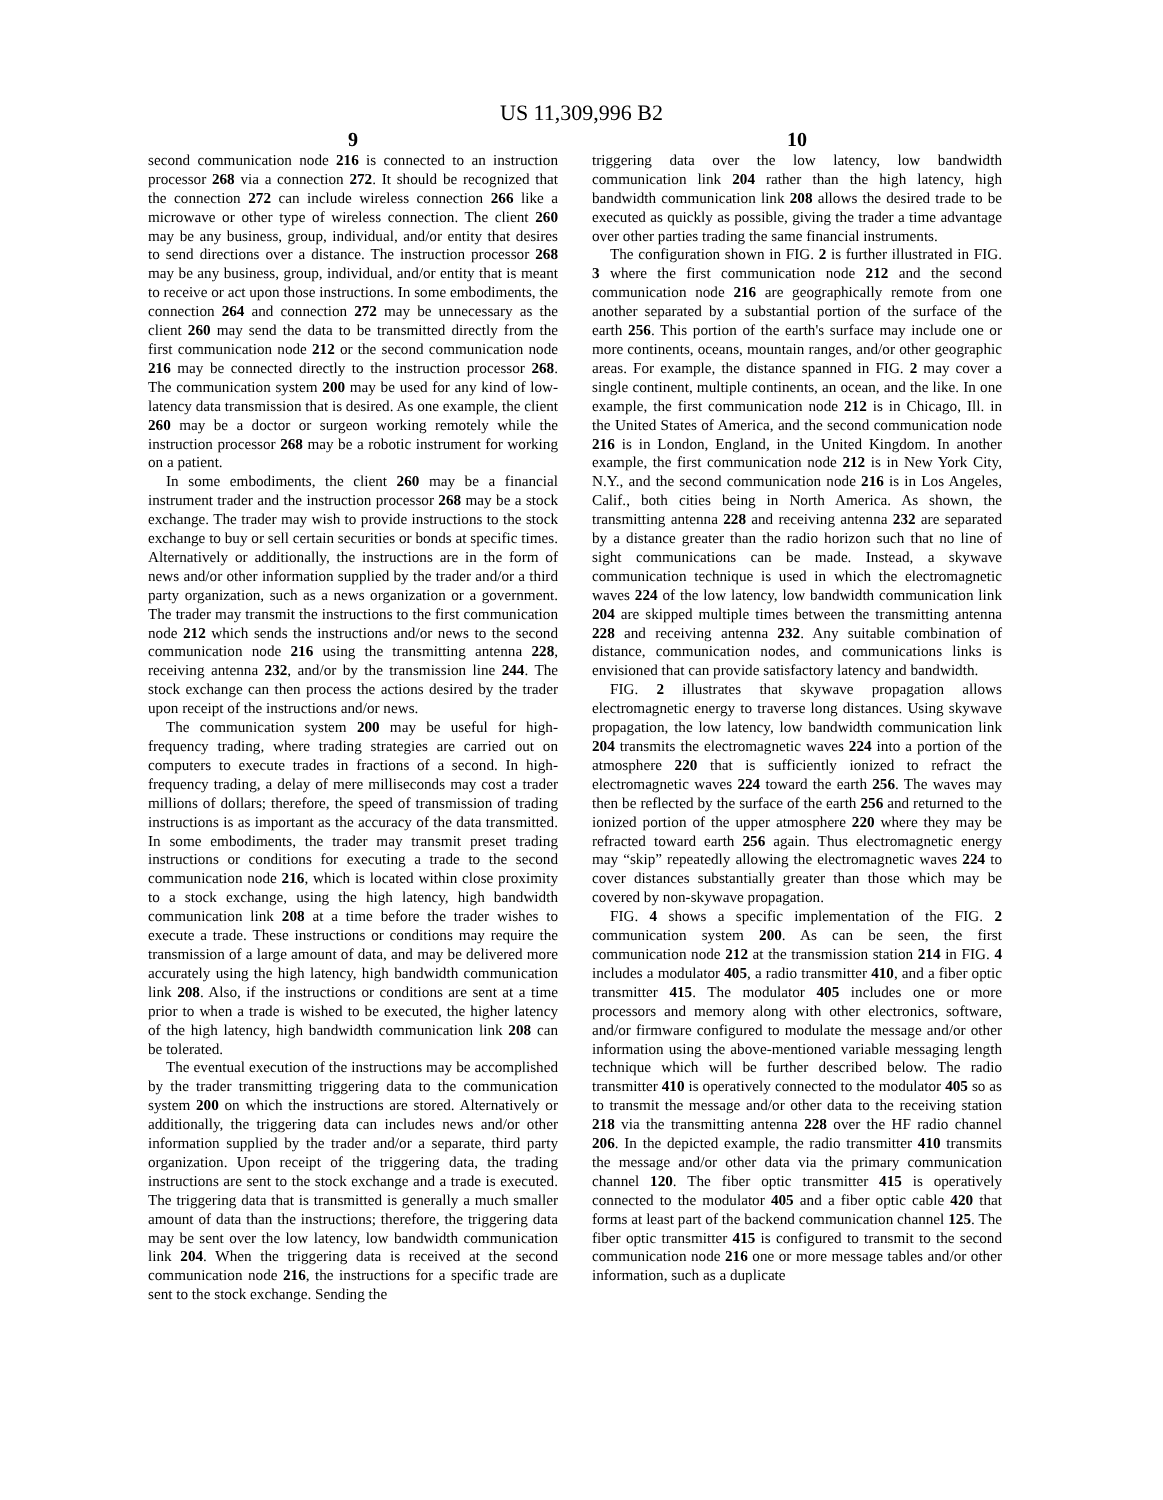US 11,309,996 B2
9
second communication node 216 is connected to an instruction processor 268 via a connection 272. It should be recognized that the connection 272 can include wireless connection 266 like a microwave or other type of wireless connection. The client 260 may be any business, group, individual, and/or entity that desires to send directions over a distance. The instruction processor 268 may be any business, group, individual, and/or entity that is meant to receive or act upon those instructions. In some embodiments, the connection 264 and connection 272 may be unnecessary as the client 260 may send the data to be transmitted directly from the first communication node 212 or the second communication node 216 may be connected directly to the instruction processor 268. The communication system 200 may be used for any kind of low-latency data transmission that is desired. As one example, the client 260 may be a doctor or surgeon working remotely while the instruction processor 268 may be a robotic instrument for working on a patient.
In some embodiments, the client 260 may be a financial instrument trader and the instruction processor 268 may be a stock exchange. The trader may wish to provide instructions to the stock exchange to buy or sell certain securities or bonds at specific times. Alternatively or additionally, the instructions are in the form of news and/or other information supplied by the trader and/or a third party organization, such as a news organization or a government. The trader may transmit the instructions to the first communication node 212 which sends the instructions and/or news to the second communication node 216 using the transmitting antenna 228, receiving antenna 232, and/or by the transmission line 244. The stock exchange can then process the actions desired by the trader upon receipt of the instructions and/or news.
The communication system 200 may be useful for high-frequency trading, where trading strategies are carried out on computers to execute trades in fractions of a second. In high-frequency trading, a delay of mere milliseconds may cost a trader millions of dollars; therefore, the speed of transmission of trading instructions is as important as the accuracy of the data transmitted. In some embodiments, the trader may transmit preset trading instructions or conditions for executing a trade to the second communication node 216, which is located within close proximity to a stock exchange, using the high latency, high bandwidth communication link 208 at a time before the trader wishes to execute a trade. These instructions or conditions may require the transmission of a large amount of data, and may be delivered more accurately using the high latency, high bandwidth communication link 208. Also, if the instructions or conditions are sent at a time prior to when a trade is wished to be executed, the higher latency of the high latency, high bandwidth communication link 208 can be tolerated.
The eventual execution of the instructions may be accomplished by the trader transmitting triggering data to the communication system 200 on which the instructions are stored. Alternatively or additionally, the triggering data can includes news and/or other information supplied by the trader and/or a separate, third party organization. Upon receipt of the triggering data, the trading instructions are sent to the stock exchange and a trade is executed. The triggering data that is transmitted is generally a much smaller amount of data than the instructions; therefore, the triggering data may be sent over the low latency, low bandwidth communication link 204. When the triggering data is received at the second communication node 216, the instructions for a specific trade are sent to the stock exchange. Sending the
10
triggering data over the low latency, low bandwidth communication link 204 rather than the high latency, high bandwidth communication link 208 allows the desired trade to be executed as quickly as possible, giving the trader a time advantage over other parties trading the same financial instruments.
The configuration shown in FIG. 2 is further illustrated in FIG. 3 where the first communication node 212 and the second communication node 216 are geographically remote from one another separated by a substantial portion of the surface of the earth 256. This portion of the earth's surface may include one or more continents, oceans, mountain ranges, and/or other geographic areas. For example, the distance spanned in FIG. 2 may cover a single continent, multiple continents, an ocean, and the like. In one example, the first communication node 212 is in Chicago, Ill. in the United States of America, and the second communication node 216 is in London, England, in the United Kingdom. In another example, the first communication node 212 is in New York City, N.Y., and the second communication node 216 is in Los Angeles, Calif., both cities being in North America. As shown, the transmitting antenna 228 and receiving antenna 232 are separated by a distance greater than the radio horizon such that no line of sight communications can be made. Instead, a skywave communication technique is used in which the electromagnetic waves 224 of the low latency, low bandwidth communication link 204 are skipped multiple times between the transmitting antenna 228 and receiving antenna 232. Any suitable combination of distance, communication nodes, and communications links is envisioned that can provide satisfactory latency and bandwidth.
FIG. 2 illustrates that skywave propagation allows electromagnetic energy to traverse long distances. Using skywave propagation, the low latency, low bandwidth communication link 204 transmits the electromagnetic waves 224 into a portion of the atmosphere 220 that is sufficiently ionized to refract the electromagnetic waves 224 toward the earth 256. The waves may then be reflected by the surface of the earth 256 and returned to the ionized portion of the upper atmosphere 220 where they may be refracted toward earth 256 again. Thus electromagnetic energy may “skip” repeatedly allowing the electromagnetic waves 224 to cover distances substantially greater than those which may be covered by non-skywave propagation.
FIG. 4 shows a specific implementation of the FIG. 2 communication system 200. As can be seen, the first communication node 212 at the transmission station 214 in FIG. 4 includes a modulator 405, a radio transmitter 410, and a fiber optic transmitter 415. The modulator 405 includes one or more processors and memory along with other electronics, software, and/or firmware configured to modulate the message and/or other information using the above-mentioned variable messaging length technique which will be further described below. The radio transmitter 410 is operatively connected to the modulator 405 so as to transmit the message and/or other data to the receiving station 218 via the transmitting antenna 228 over the HF radio channel 206. In the depicted example, the radio transmitter 410 transmits the message and/or other data via the primary communication channel 120. The fiber optic transmitter 415 is operatively connected to the modulator 405 and a fiber optic cable 420 that forms at least part of the backend communication channel 125. The fiber optic transmitter 415 is configured to transmit to the second communication node 216 one or more message tables and/or other information, such as a duplicate